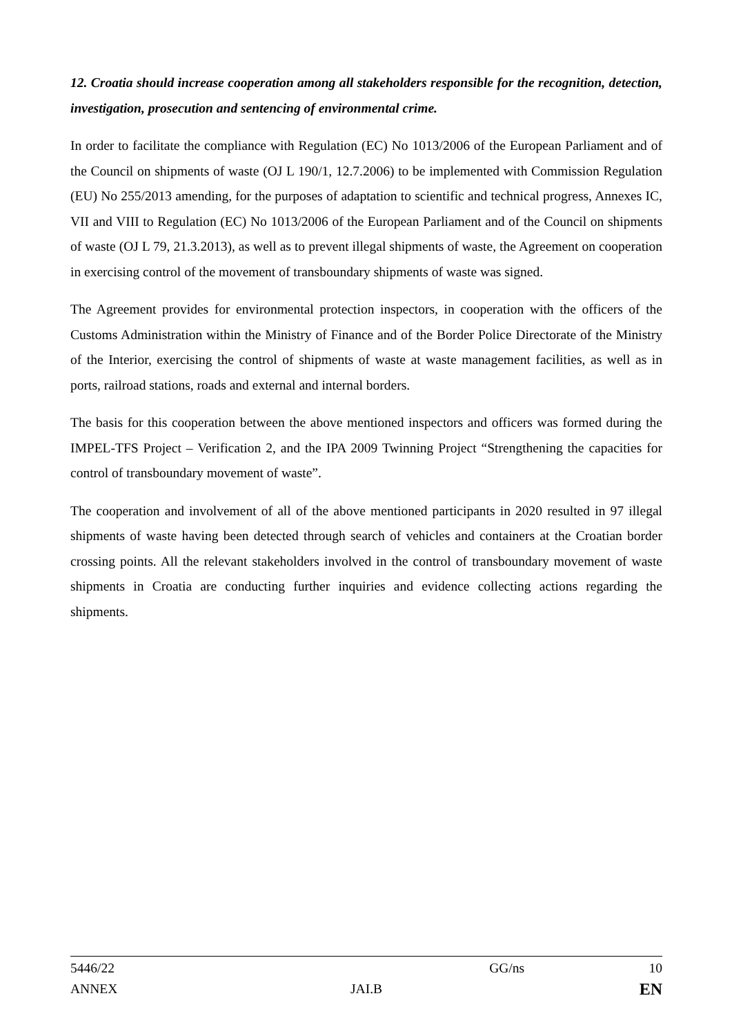12. Croatia should increase cooperation among all stakeholders responsible for the recognition, detection, investigation, prosecution and sentencing of environmental crime.
In order to facilitate the compliance with Regulation (EC) No 1013/2006 of the European Parliament and of the Council on shipments of waste (OJ L 190/1, 12.7.2006) to be implemented with Commission Regulation (EU) No 255/2013 amending, for the purposes of adaptation to scientific and technical progress, Annexes IC, VII and VIII to Regulation (EC) No 1013/2006 of the European Parliament and of the Council on shipments of waste (OJ L 79, 21.3.2013), as well as to prevent illegal shipments of waste, the Agreement on cooperation in exercising control of the movement of transboundary shipments of waste was signed.
The Agreement provides for environmental protection inspectors, in cooperation with the officers of the Customs Administration within the Ministry of Finance and of the Border Police Directorate of the Ministry of the Interior, exercising the control of shipments of waste at waste management facilities, as well as in ports, railroad stations, roads and external and internal borders.
The basis for this cooperation between the above mentioned inspectors and officers was formed during the IMPEL-TFS Project – Verification 2, and the IPA 2009 Twinning Project “Strengthening the capacities for control of transboundary movement of waste”.
The cooperation and involvement of all of the above mentioned participants in 2020 resulted in 97 illegal shipments of waste having been detected through search of vehicles and containers at the Croatian border crossing points. All the relevant stakeholders involved in the control of transboundary movement of waste shipments in Croatia are conducting further inquiries and evidence collecting actions regarding the shipments.
5446/22 GG/ns 10
ANNEX JAI.B EN